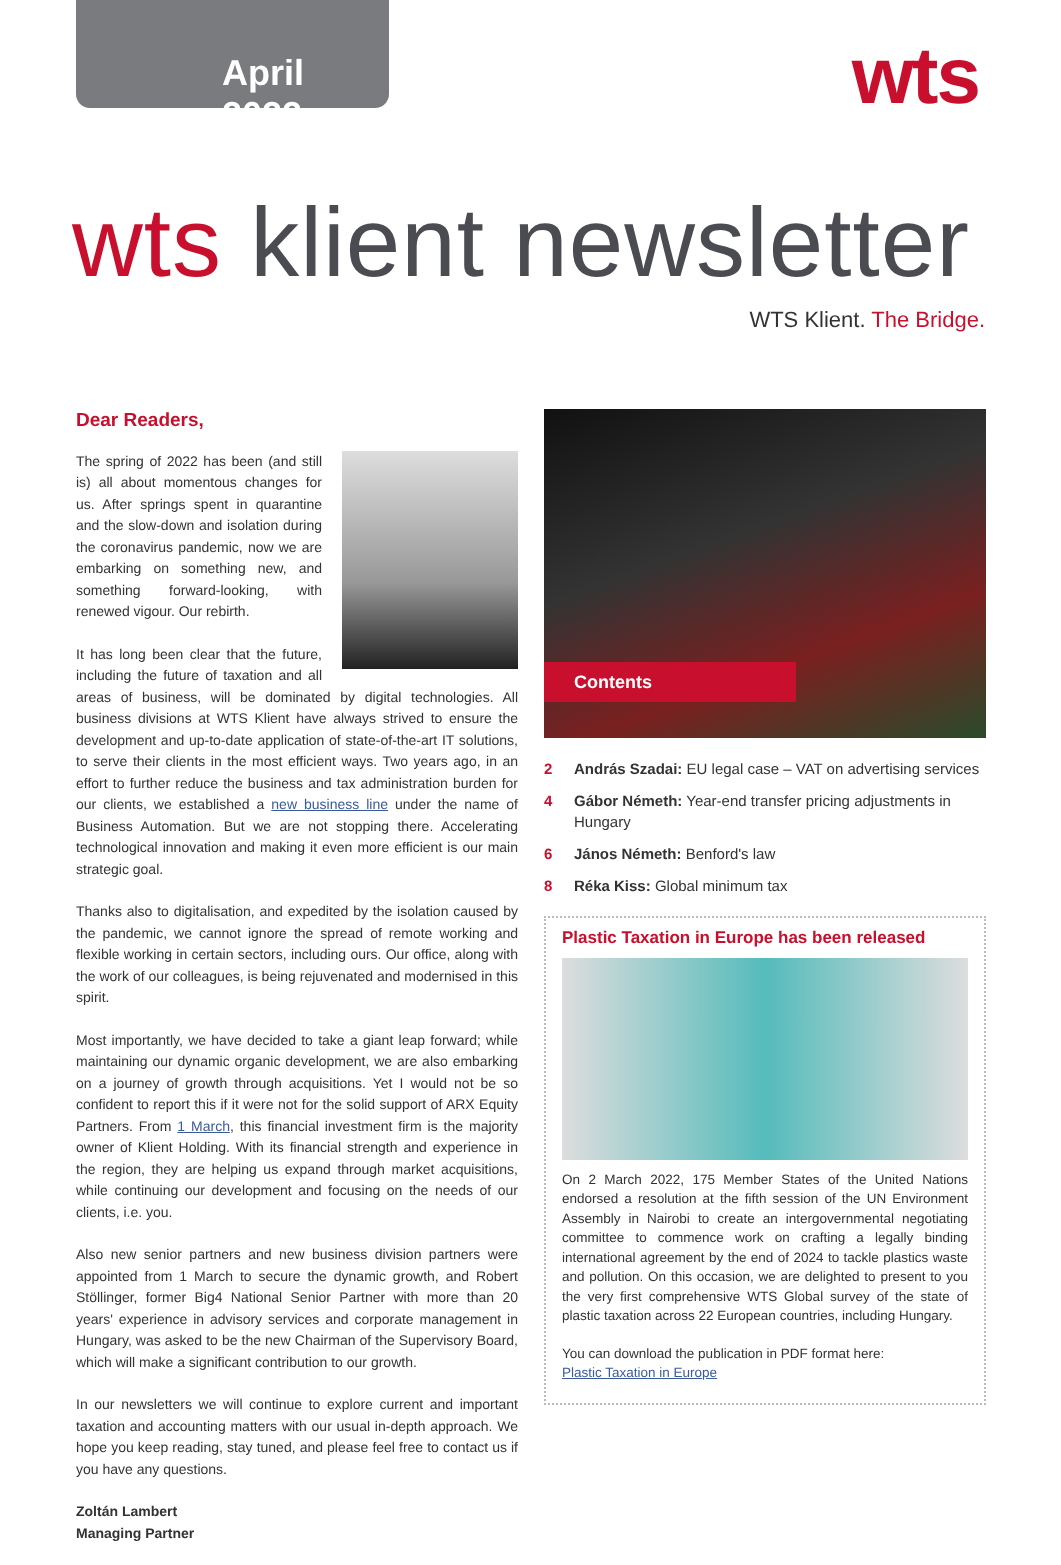April 2022
wts
wts klient newsletter
WTS Klient. The Bridge.
Dear Readers,
The spring of 2022 has been (and still is) all about momentous changes for us. After springs spent in quarantine and the slow-down and isolation during the coronavirus pandemic, now we are embarking on something new, and something forward-looking, with renewed vigour. Our rebirth.
It has long been clear that the future, including the future of taxation and all areas of business, will be dominated by digital technologies. All business divisions at WTS Klient have always strived to ensure the development and up-to-date application of state-of-the-art IT solutions, to serve their clients in the most efficient ways. Two years ago, in an effort to further reduce the business and tax administration burden for our clients, we established a new business line under the name of Business Automation. But we are not stopping there. Accelerating technological innovation and making it even more efficient is our main strategic goal.
Thanks also to digitalisation, and expedited by the isolation caused by the pandemic, we cannot ignore the spread of remote working and flexible working in certain sectors, including ours. Our office, along with the work of our colleagues, is being rejuvenated and modernised in this spirit.
Most importantly, we have decided to take a giant leap forward; while maintaining our dynamic organic development, we are also embarking on a journey of growth through acquisitions. Yet I would not be so confident to report this if it were not for the solid support of ARX Equity Partners. From 1 March, this financial investment firm is the majority owner of Klient Holding. With its financial strength and experience in the region, they are helping us expand through market acquisitions, while continuing our development and focusing on the needs of our clients, i.e. you.
Also new senior partners and new business division partners were appointed from 1 March to secure the dynamic growth, and Robert Stöllinger, former Big4 National Senior Partner with more than 20 years' experience in advisory services and corporate management in Hungary, was asked to be the new Chairman of the Supervisory Board, which will make a significant contribution to our growth.
In our newsletters we will continue to explore current and important taxation and accounting matters with our usual in-depth approach. We hope you keep reading, stay tuned, and please feel free to contact us if you have any questions.
Zoltán Lambert
Managing Partner
Contents
2 András Szadai: EU legal case – VAT on advertising services
4 Gábor Németh: Year-end transfer pricing adjustments in Hungary
6 János Németh: Benford's law
8 Réka Kiss: Global minimum tax
Plastic Taxation in Europe has been released
On 2 March 2022, 175 Member States of the United Nations endorsed a resolution at the fifth session of the UN Environment Assembly in Nairobi to create an intergovernmental negotiating committee to commence work on crafting a legally binding international agreement by the end of 2024 to tackle plastics waste and pollution. On this occasion, we are delighted to present to you the very first comprehensive WTS Global survey of the state of plastic taxation across 22 European countries, including Hungary.
You can download the publication in PDF format here:
Plastic Taxation in Europe